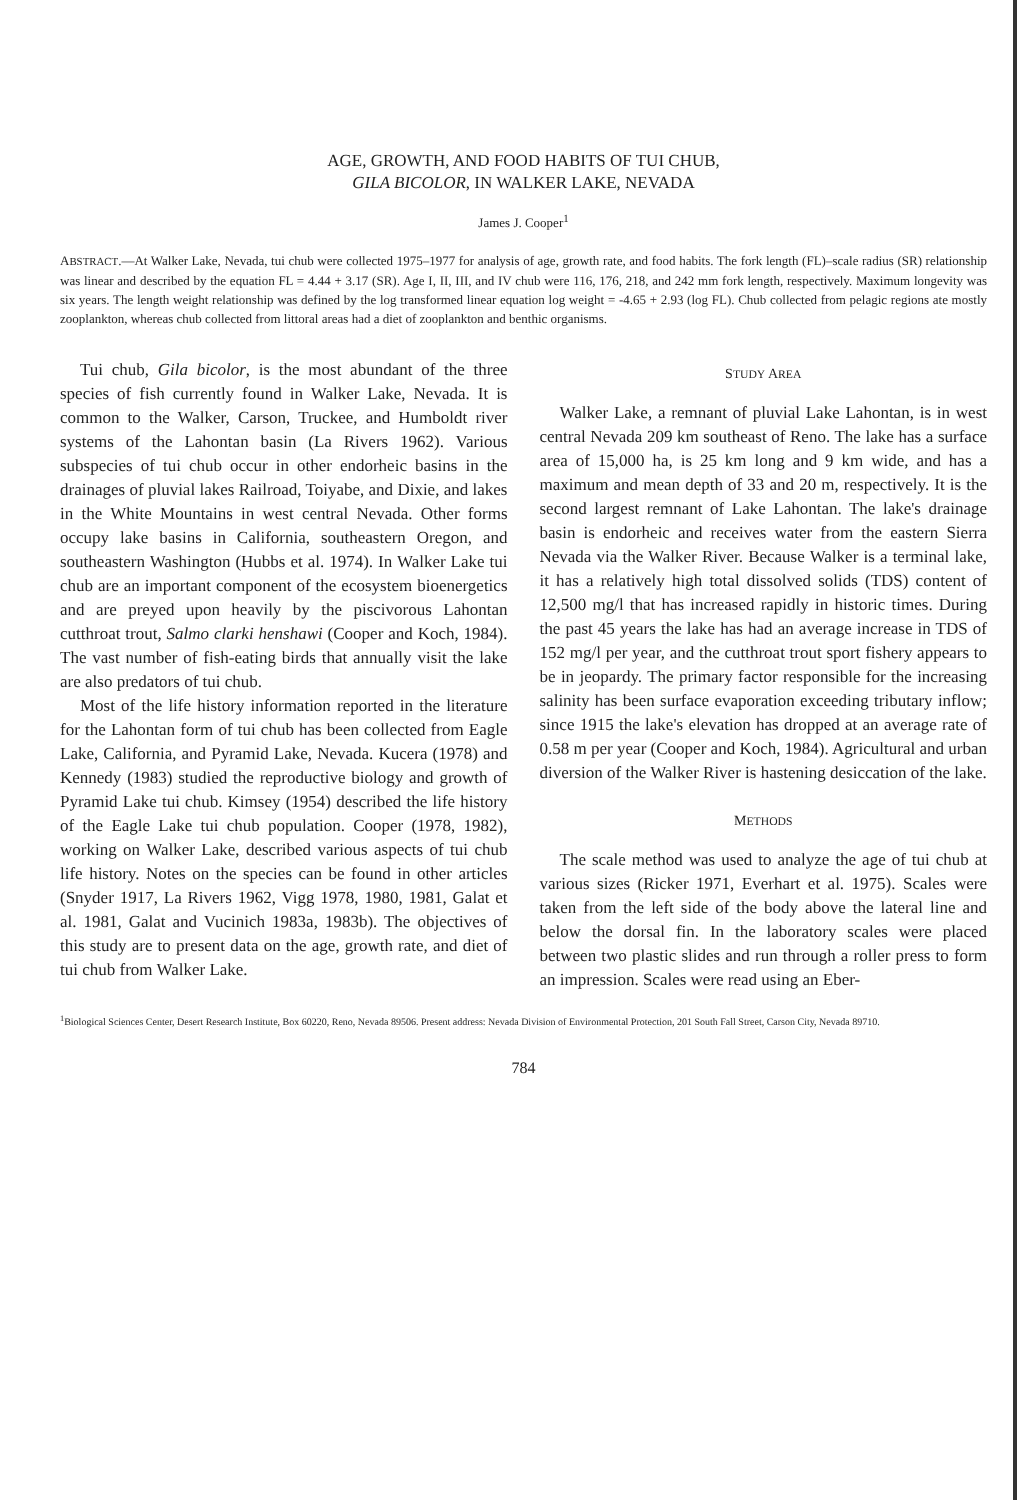AGE, GROWTH, AND FOOD HABITS OF TUI CHUB,
GILA BICOLOR, IN WALKER LAKE, NEVADA
James J. Cooper<sup>1</sup>
ABSTRACT.—At Walker Lake, Nevada, tui chub were collected 1975–1977 for analysis of age, growth rate, and food habits. The fork length (FL)–scale radius (SR) relationship was linear and described by the equation FL = 4.44 + 3.17 (SR). Age I, II, III, and IV chub were 116, 176, 218, and 242 mm fork length, respectively. Maximum longevity was six years. The length weight relationship was defined by the log transformed linear equation log weight = -4.65 + 2.93 (log FL). Chub collected from pelagic regions ate mostly zooplankton, whereas chub collected from littoral areas had a diet of zooplankton and benthic organisms.
Tui chub, Gila bicolor, is the most abundant of the three species of fish currently found in Walker Lake, Nevada. It is common to the Walker, Carson, Truckee, and Humboldt river systems of the Lahontan basin (La Rivers 1962). Various subspecies of tui chub occur in other endorheic basins in the drainages of pluvial lakes Railroad, Toiyabe, and Dixie, and lakes in the White Mountains in west central Nevada. Other forms occupy lake basins in California, southeastern Oregon, and southeastern Washington (Hubbs et al. 1974). In Walker Lake tui chub are an important component of the ecosystem bioenergetics and are preyed upon heavily by the piscivorous Lahontan cutthroat trout, Salmo clarki henshawi (Cooper and Koch, 1984). The vast number of fish-eating birds that annually visit the lake are also predators of tui chub.
Most of the life history information reported in the literature for the Lahontan form of tui chub has been collected from Eagle Lake, California, and Pyramid Lake, Nevada. Kucera (1978) and Kennedy (1983) studied the reproductive biology and growth of Pyramid Lake tui chub. Kimsey (1954) described the life history of the Eagle Lake tui chub population. Cooper (1978, 1982), working on Walker Lake, described various aspects of tui chub life history. Notes on the species can be found in other articles (Snyder 1917, La Rivers 1962, Vigg 1978, 1980, 1981, Galat et al. 1981, Galat and Vucinich 1983a, 1983b). The objectives of this study are to present data on the age, growth rate, and diet of tui chub from Walker Lake.
STUDY AREA
Walker Lake, a remnant of pluvial Lake Lahontan, is in west central Nevada 209 km southeast of Reno. The lake has a surface area of 15,000 ha, is 25 km long and 9 km wide, and has a maximum and mean depth of 33 and 20 m, respectively. It is the second largest remnant of Lake Lahontan. The lake's drainage basin is endorheic and receives water from the eastern Sierra Nevada via the Walker River. Because Walker is a terminal lake, it has a relatively high total dissolved solids (TDS) content of 12,500 mg/l that has increased rapidly in historic times. During the past 45 years the lake has had an average increase in TDS of 152 mg/l per year, and the cutthroat trout sport fishery appears to be in jeopardy. The primary factor responsible for the increasing salinity has been surface evaporation exceeding tributary inflow; since 1915 the lake's elevation has dropped at an average rate of 0.58 m per year (Cooper and Koch, 1984). Agricultural and urban diversion of the Walker River is hastening desiccation of the lake.
METHODS
The scale method was used to analyze the age of tui chub at various sizes (Ricker 1971, Everhart et al. 1975). Scales were taken from the left side of the body above the lateral line and below the dorsal fin. In the laboratory scales were placed between two plastic slides and run through a roller press to form an impression. Scales were read using an Eber-
<sup>1</sup> Biological Sciences Center, Desert Research Institute, Box 60220, Reno, Nevada 89506. Present address: Nevada Division of Environmental Protection, 201 South Fall Street, Carson City, Nevada 89710.
784